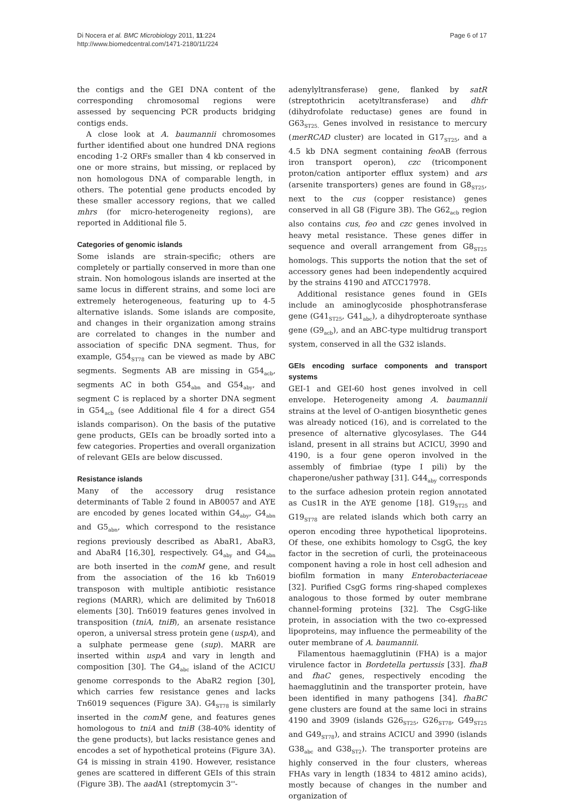Di Nocera et al. BMC Microbiology 2011, 11:224
http://www.biomedcentral.com/1471-2180/11/224
Page 6 of 17
the contigs and the GEI DNA content of the corresponding chromosomal regions were assessed by sequencing PCR products bridging contigs ends.
A close look at A. baumannii chromosomes further identified about one hundred DNA regions encoding 1-2 ORFs smaller than 4 kb conserved in one or more strains, but missing, or replaced by non homologous DNA of comparable length, in others. The potential gene products encoded by these smaller accessory regions, that we called mhrs (for micro-heterogeneity regions), are reported in Additional file 5.
Categories of genomic islands
Some islands are strain-specific; others are completely or partially conserved in more than one strain. Non homologous islands are inserted at the same locus in different strains, and some loci are extremely heterogeneous, featuring up to 4-5 alternative islands. Some islands are composite, and changes in their organization among strains are correlated to changes in the number and association of specific DNA segment. Thus, for example, G54<sub>ST78</sub> can be viewed as made by ABC segments. Segments AB are missing in G54<sub>acb</sub>, segments AC in both G54<sub>abn</sub> and G54<sub>aby</sub>, and segment C is replaced by a shorter DNA segment in G54<sub>acb</sub> (see Additional file 4 for a direct G54 islands comparison). On the basis of the putative gene products, GEIs can be broadly sorted into a few categories. Properties and overall organization of relevant GEIs are below discussed.
Resistance islands
Many of the accessory drug resistance determinants of Table 2 found in AB0057 and AYE are encoded by genes located within G4<sub>aby</sub>, G4<sub>abn</sub> and G5<sub>abn</sub>, which correspond to the resistance regions previously described as AbaR1, AbaR3, and AbaR4 [16,30], respectively. G4<sub>aby</sub> and G4<sub>abn</sub> are both inserted in the comM gene, and result from the association of the 16 kb Tn6019 transposon with multiple antibiotic resistance regions (MARR), which are delimited by Tn6018 elements [30]. Tn6019 features genes involved in transposition (tniA, tniB), an arsenate resistance operon, a universal stress protein gene (uspA), and a sulphate permease gene (sup). MARR are inserted within uspA and vary in length and composition [30]. The G4<sub>abc</sub> island of the ACICU genome corresponds to the AbaR2 region [30], which carries few resistance genes and lacks Tn6019 sequences (Figure 3A). G4<sub>ST78</sub> is similarly inserted in the comM gene, and features genes homologous to tniA and tniB (38-40% identity of the gene products), but lacks resistance genes and encodes a set of hypothetical proteins (Figure 3A). G4 is missing in strain 4190. However, resistance genes are scattered in different GEIs of this strain (Figure 3B). The aad A1 (streptomycin 3''-
adenylyltransferase) gene, flanked by satR (streptothricin acetyltransferase) and dhfr (dihydrofolate reductase) genes are found in G63<sub>ST25.</sub> Genes involved in resistance to mercury (merRCAD cluster) are located in G17<sub>ST25</sub>, and a 4.5 kb DNA segment containing feo AB (ferrous iron transport operon), czc (tricomponent proton/cation antiporter efflux system) and ars (arsenite transporters) genes are found in G8<sub>ST25</sub>, next to the cus (copper resistance) genes conserved in all G8 (Figure 3B). The G62<sub>acb</sub> region also contains cus, feo and czc genes involved in heavy metal resistance. These genes differ in sequence and overall arrangement from G8<sub>ST25</sub> homologs. This supports the notion that the set of accessory genes had been independently acquired by the strains 4190 and ATCC17978.
Additional resistance genes found in GEIs include an aminoglycoside phosphotransferase gene (G41<sub>ST25</sub>, G41<sub>abc</sub>), a dihydropteroate synthase gene (G9<sub>acb</sub>), and an ABC-type multidrug transport system, conserved in all the G32 islands.
GEIs encoding surface components and transport systems
GEI-1 and GEI-60 host genes involved in cell envelope. Heterogeneity among A. baumannii strains at the level of O-antigen biosynthetic genes was already noticed (16), and is correlated to the presence of alternative glycosylases. The G44 island, present in all strains but ACICU, 3990 and 4190, is a four gene operon involved in the assembly of fimbriae (type I pili) by the chaperone/usher pathway [31]. G44<sub>aby</sub> corresponds to the surface adhesion protein region annotated as Cus1R in the AYE genome [18]. G19<sub>ST25</sub> and G19<sub>ST78</sub> are related islands which both carry an operon encoding three hypothetical lipoproteins. Of these, one exhibits homology to CsgG, the key factor in the secretion of curli, the proteinaceous component having a role in host cell adhesion and biofilm formation in many Enterobacteriaceae [32]. Purified CsgG forms ring-shaped complexes analogous to those formed by outer membrane channel-forming proteins [32]. The CsgG-like protein, in association with the two co-expressed lipoproteins, may influence the permeability of the outer membrane of A. baumannii.
Filamentous haemagglutinin (FHA) is a major virulence factor in Bordetella pertussis [33]. fhaB and fhaC genes, respectively encoding the haemagglutinin and the transporter protein, have been identified in many pathogens [34]. fhaBC gene clusters are found at the same loci in strains 4190 and 3909 (islands G26<sub>ST25</sub>, G26<sub>ST78</sub>, G49<sub>ST25</sub> and G49<sub>ST78</sub>), and strains ACICU and 3990 (islands G38<sub>abc</sub> and G38<sub>ST2</sub>). The transporter proteins are highly conserved in the four clusters, whereas FHAs vary in length (1834 to 4812 amino acids), mostly because of changes in the number and organization of